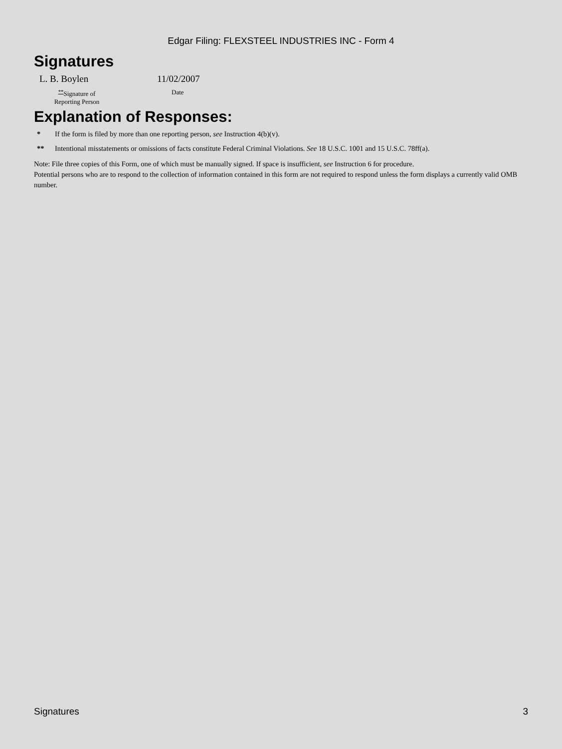Edgar Filing: FLEXSTEEL INDUSTRIES INC - Form 4
Signatures
L. B. Boylen 11/02/2007
<sup>**</sup> Signature of
Reporting Person Date
Explanation of Responses:
* If the form is filed by more than one reporting person, see Instruction 4(b)(v).
** Intentional misstatements or omissions of facts constitute Federal Criminal Violations. See 18 U.S.C. 1001 and 15 U.S.C. 78ff(a).
Note: File three copies of this Form, one of which must be manually signed. If space is insufficient, see Instruction 6 for procedure.
Potential persons who are to respond to the collection of information contained in this form are not required to respond unless the form displays a currently valid OMB number.
Signatures 3